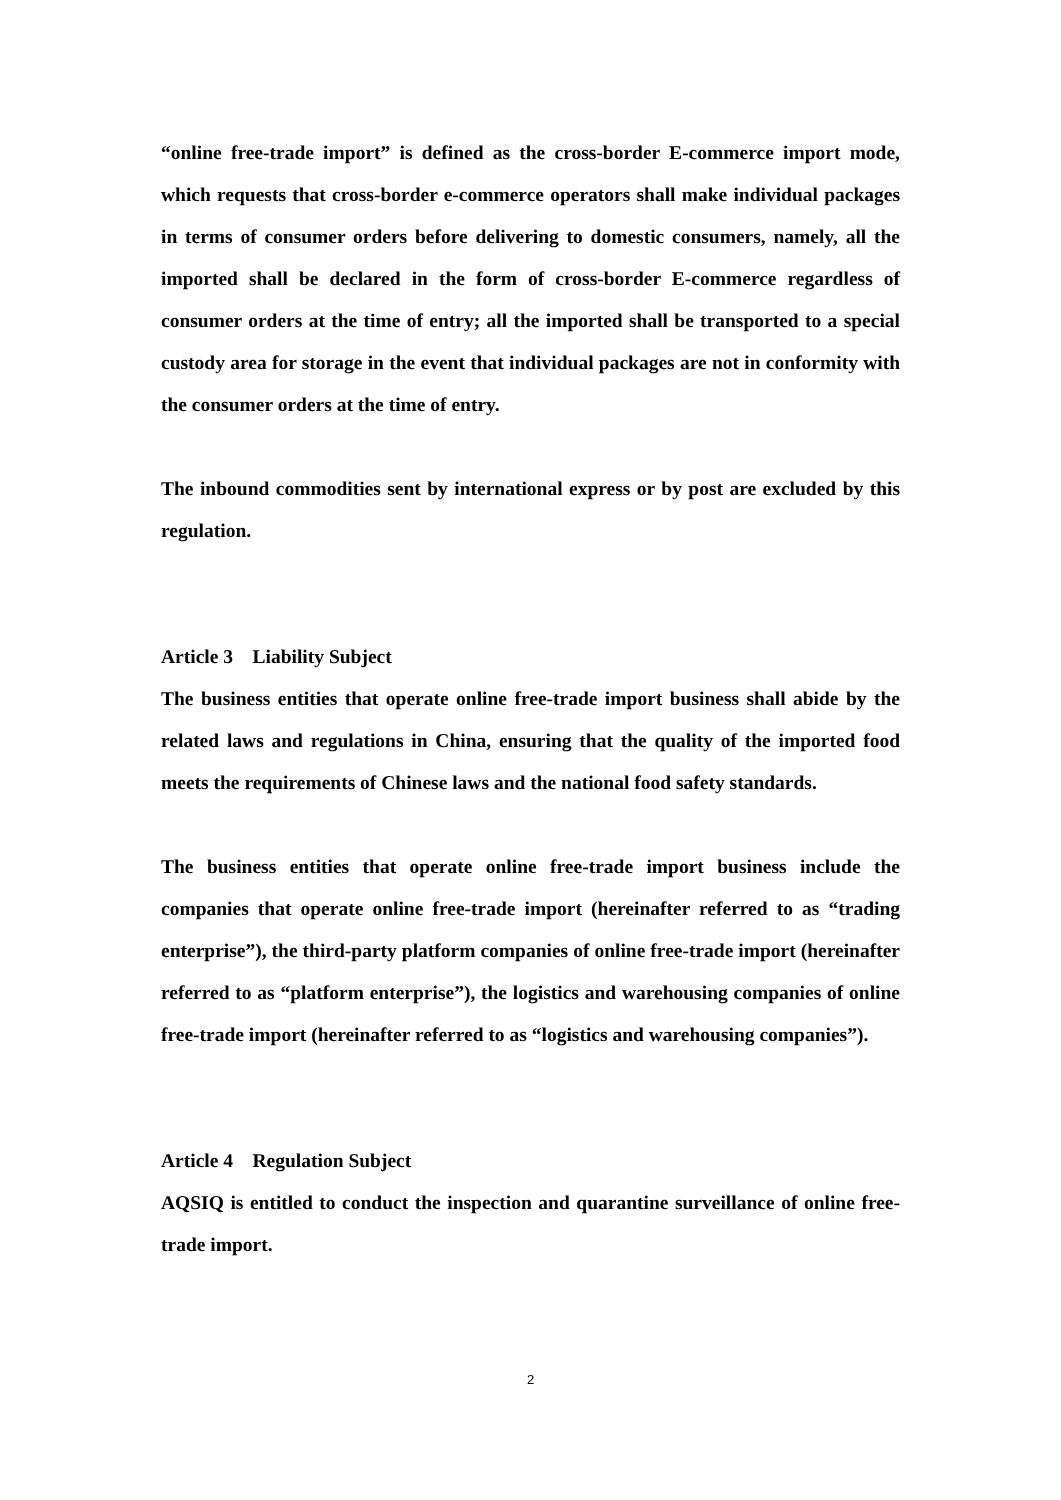“online free-trade import” is defined as the cross-border E-commerce import mode, which requests that cross-border e-commerce operators shall make individual packages in terms of consumer orders before delivering to domestic consumers, namely, all the imported shall be declared in the form of cross-border E-commerce regardless of consumer orders at the time of entry; all the imported shall be transported to a special custody area for storage in the event that individual packages are not in conformity with the consumer orders at the time of entry.
The inbound commodities sent by international express or by post are excluded by this regulation.
Article 3 Liability Subject
The business entities that operate online free-trade import business shall abide by the related laws and regulations in China, ensuring that the quality of the imported food meets the requirements of Chinese laws and the national food safety standards.
The business entities that operate online free-trade import business include the companies that operate online free-trade import (hereinafter referred to as “trading enterprise”), the third-party platform companies of online free-trade import (hereinafter referred to as “platform enterprise”), the logistics and warehousing companies of online free-trade import (hereinafter referred to as “logistics and warehousing companies”).
Article 4 Regulation Subject
AQSIQ is entitled to conduct the inspection and quarantine surveillance of online free-trade import.
2